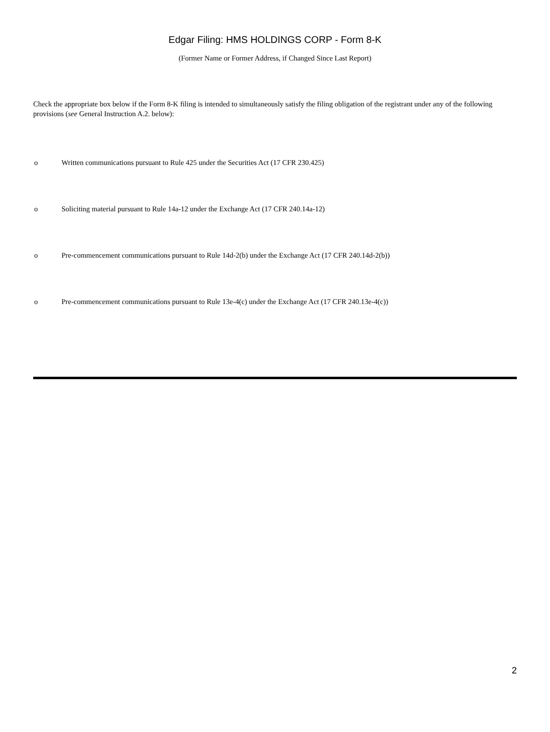Edgar Filing: HMS HOLDINGS CORP - Form 8-K
(Former Name or Former Address, if Changed Since Last Report)
Check the appropriate box below if the Form 8-K filing is intended to simultaneously satisfy the filing obligation of the registrant under any of the following provisions (see General Instruction A.2. below):
o Written communications pursuant to Rule 425 under the Securities Act (17 CFR 230.425)
o Soliciting material pursuant to Rule 14a-12 under the Exchange Act (17 CFR 240.14a-12)
o Pre-commencement communications pursuant to Rule 14d-2(b) under the Exchange Act (17 CFR 240.14d-2(b))
o Pre-commencement communications pursuant to Rule 13e-4(c) under the Exchange Act (17 CFR 240.13e-4(c))
2